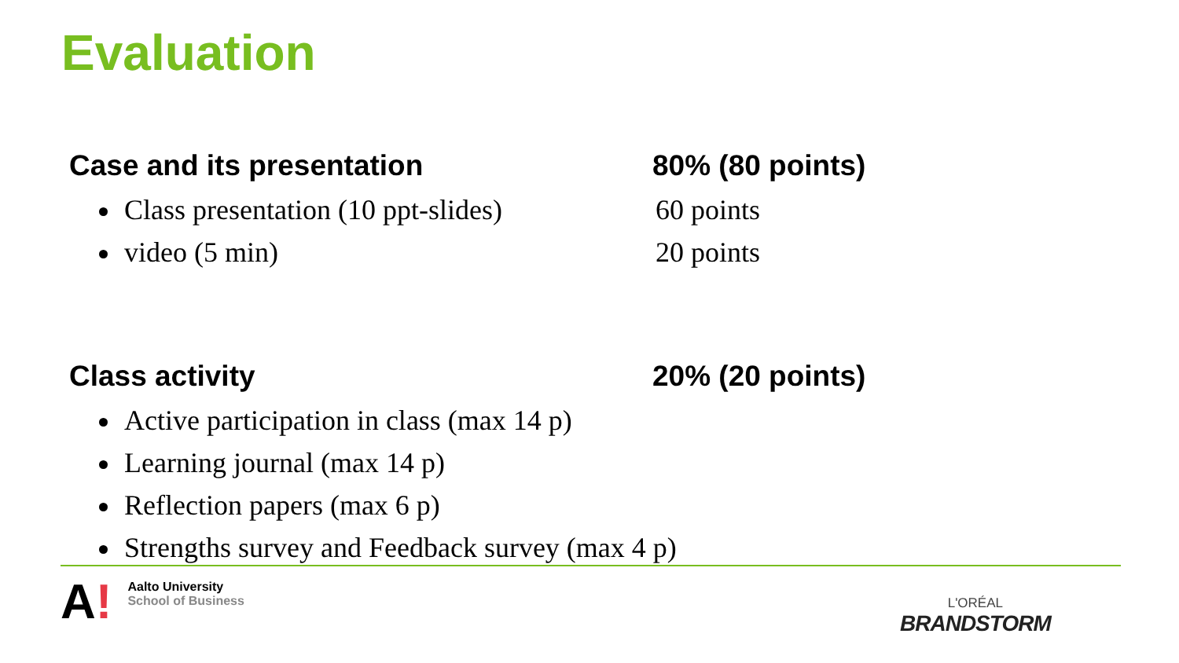Evaluation
Case and its presentation 80% (80 points)
Class presentation (10 ppt-slides)
60 points
video (5 min) 20 points
Class activity 20% (20 points)
Active participation in class (max 14 p)
Learning journal (max 14 p)
Reflection papers (max 6 p)
Strengths survey and Feedback survey (max 4 p)
A!
Aalto University
School of Business
L'ORÉAL
BRANDSTORM